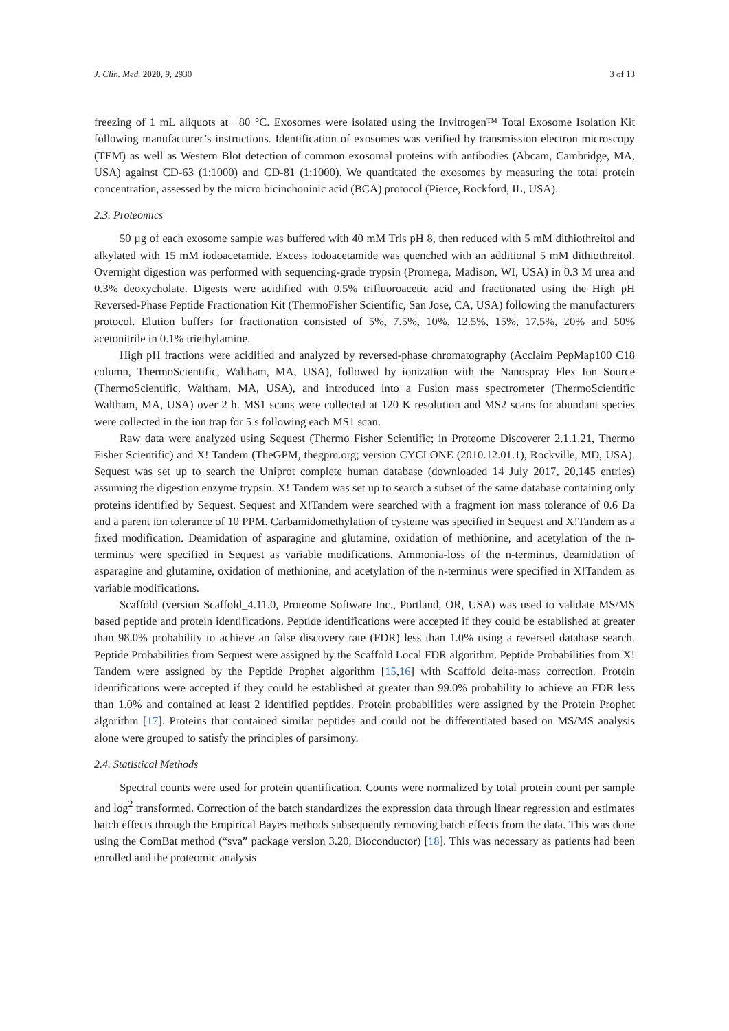J. Clin. Med. 2020, 9, 2930 3 of 13
freezing of 1 mL aliquots at −80 °C. Exosomes were isolated using the Invitrogen™ Total Exosome Isolation Kit following manufacturer’s instructions. Identification of exosomes was verified by transmission electron microscopy (TEM) as well as Western Blot detection of common exosomal proteins with antibodies (Abcam, Cambridge, MA, USA) against CD-63 (1:1000) and CD-81 (1:1000). We quantitated the exosomes by measuring the total protein concentration, assessed by the micro bicinchoninic acid (BCA) protocol (Pierce, Rockford, IL, USA).
2.3. Proteomics
50 µg of each exosome sample was buffered with 40 mM Tris pH 8, then reduced with 5 mM dithiothreitol and alkylated with 15 mM iodoacetamide. Excess iodoacetamide was quenched with an additional 5 mM dithiothreitol. Overnight digestion was performed with sequencing-grade trypsin (Promega, Madison, WI, USA) in 0.3 M urea and 0.3% deoxycholate. Digests were acidified with 0.5% trifluoroacetic acid and fractionated using the High pH Reversed-Phase Peptide Fractionation Kit (ThermoFisher Scientific, San Jose, CA, USA) following the manufacturers protocol. Elution buffers for fractionation consisted of 5%, 7.5%, 10%, 12.5%, 15%, 17.5%, 20% and 50% acetonitrile in 0.1% triethylamine.
High pH fractions were acidified and analyzed by reversed-phase chromatography (Acclaim PepMap100 C18 column, ThermoScientific, Waltham, MA, USA), followed by ionization with the Nanospray Flex Ion Source (ThermoScientific, Waltham, MA, USA), and introduced into a Fusion mass spectrometer (ThermoScientific Waltham, MA, USA) over 2 h. MS1 scans were collected at 120 K resolution and MS2 scans for abundant species were collected in the ion trap for 5 s following each MS1 scan.
Raw data were analyzed using Sequest (Thermo Fisher Scientific; in Proteome Discoverer 2.1.1.21, Thermo Fisher Scientific) and X! Tandem (TheGPM, thegpm.org; version CYCLONE (2010.12.01.1), Rockville, MD, USA). Sequest was set up to search the Uniprot complete human database (downloaded 14 July 2017, 20,145 entries) assuming the digestion enzyme trypsin. X! Tandem was set up to search a subset of the same database containing only proteins identified by Sequest. Sequest and X!Tandem were searched with a fragment ion mass tolerance of 0.6 Da and a parent ion tolerance of 10 PPM. Carbamidomethylation of cysteine was specified in Sequest and X!Tandem as a fixed modification. Deamidation of asparagine and glutamine, oxidation of methionine, and acetylation of the n-terminus were specified in Sequest as variable modifications. Ammonia-loss of the n-terminus, deamidation of asparagine and glutamine, oxidation of methionine, and acetylation of the n-terminus were specified in X!Tandem as variable modifications.
Scaffold (version Scaffold_4.11.0, Proteome Software Inc., Portland, OR, USA) was used to validate MS/MS based peptide and protein identifications. Peptide identifications were accepted if they could be established at greater than 98.0% probability to achieve an false discovery rate (FDR) less than 1.0% using a reversed database search. Peptide Probabilities from Sequest were assigned by the Scaffold Local FDR algorithm. Peptide Probabilities from X! Tandem were assigned by the Peptide Prophet algorithm [15,16] with Scaffold delta-mass correction. Protein identifications were accepted if they could be established at greater than 99.0% probability to achieve an FDR less than 1.0% and contained at least 2 identified peptides. Protein probabilities were assigned by the Protein Prophet algorithm [17]. Proteins that contained similar peptides and could not be differentiated based on MS/MS analysis alone were grouped to satisfy the principles of parsimony.
2.4. Statistical Methods
Spectral counts were used for protein quantification. Counts were normalized by total protein count per sample and log<sup>2</sup> transformed. Correction of the batch standardizes the expression data through linear regression and estimates batch effects through the Empirical Bayes methods subsequently removing batch effects from the data. This was done using the ComBat method (“sva” package version 3.20, Bioconductor) [18]. This was necessary as patients had been enrolled and the proteomic analysis